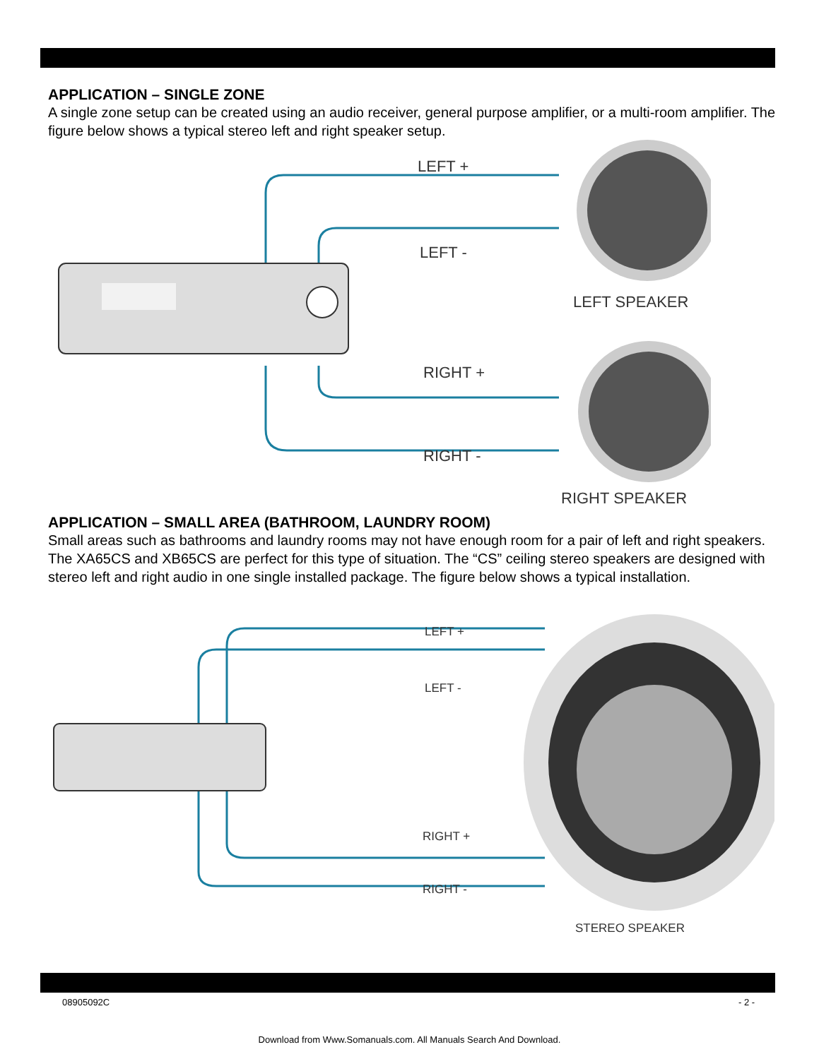APPLICATION – SINGLE ZONE
A single zone setup can be created using an audio receiver, general purpose amplifier, or a multi-room amplifier. The figure below shows a typical stereo left and right speaker setup.
LEFT +
LEFT -
LEFT SPEAKER
RIGHT +
RIGHT -
RIGHT SPEAKER
APPLICATION – SMALL AREA (BATHROOM, LAUNDRY ROOM)
Small areas such as bathrooms and laundry rooms may not have enough room for a pair of left and right speakers. The XA65CS and XB65CS are perfect for this type of situation. The “CS” ceiling stereo speakers are designed with stereo left and right audio in one single installed package. The figure below shows a typical installation.
LEFT +
LEFT -
RIGHT +
RIGHT -
STEREO SPEAKER
08905092C - 2 -
Download from Www.Somanuals.com. All Manuals Search And Download.